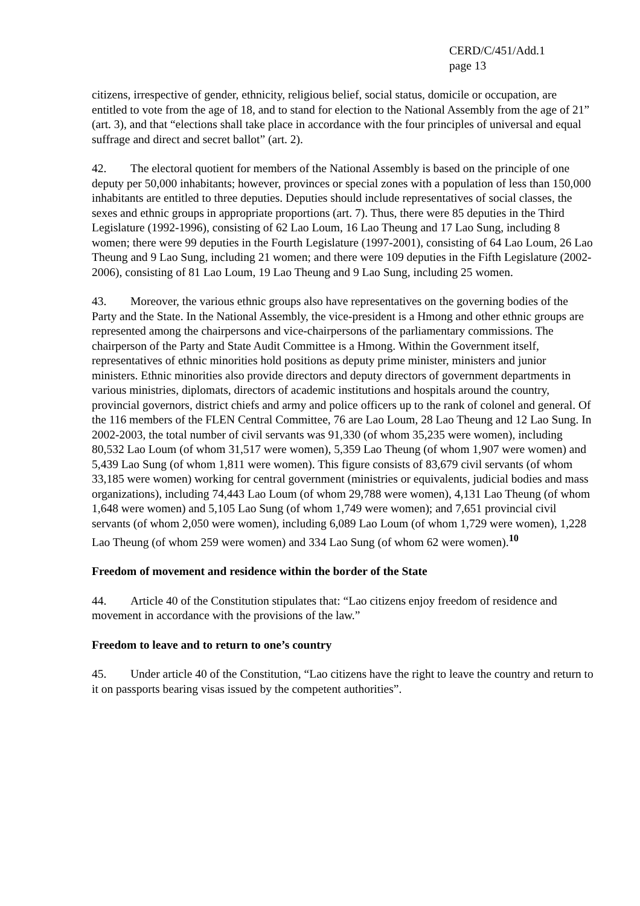CERD/C/451/Add.1
page 13
citizens, irrespective of gender, ethnicity, religious belief, social status, domicile or occupation, are entitled to vote from the age of 18, and to stand for election to the National Assembly from the age of 21” (art. 3), and that “elections shall take place in accordance with the four principles of universal and equal suffrage and direct and secret ballot” (art. 2).
42. The electoral quotient for members of the National Assembly is based on the principle of one deputy per 50,000 inhabitants; however, provinces or special zones with a population of less than 150,000 inhabitants are entitled to three deputies. Deputies should include representatives of social classes, the sexes and ethnic groups in appropriate proportions (art. 7). Thus, there were 85 deputies in the Third Legislature (1992-1996), consisting of 62 Lao Loum, 16 Lao Theung and 17 Lao Sung, including 8 women; there were 99 deputies in the Fourth Legislature (1997-2001), consisting of 64 Lao Loum, 26 Lao Theung and 9 Lao Sung, including 21 women; and there were 109 deputies in the Fifth Legislature (2002-2006), consisting of 81 Lao Loum, 19 Lao Theung and 9 Lao Sung, including 25 women.
43. Moreover, the various ethnic groups also have representatives on the governing bodies of the Party and the State. In the National Assembly, the vice-president is a Hmong and other ethnic groups are represented among the chairpersons and vice-chairpersons of the parliamentary commissions. The chairperson of the Party and State Audit Committee is a Hmong. Within the Government itself, representatives of ethnic minorities hold positions as deputy prime minister, ministers and junior ministers. Ethnic minorities also provide directors and deputy directors of government departments in various ministries, diplomats, directors of academic institutions and hospitals around the country, provincial governors, district chiefs and army and police officers up to the rank of colonel and general. Of the 116 members of the FLEN Central Committee, 76 are Lao Loum, 28 Lao Theung and 12 Lao Sung. In 2002-2003, the total number of civil servants was 91,330 (of whom 35,235 were women), including 80,532 Lao Loum (of whom 31,517 were women), 5,359 Lao Theung (of whom 1,907 were women) and 5,439 Lao Sung (of whom 1,811 were women). This figure consists of 83,679 civil servants (of whom 33,185 were women) working for central government (ministries or equivalents, judicial bodies and mass organizations), including 74,443 Lao Loum (of whom 29,788 were women), 4,131 Lao Theung (of whom 1,648 were women) and 5,105 Lao Sung (of whom 1,749 were women); and 7,651 provincial civil servants (of whom 2,050 were women), including 6,089 Lao Loum (of whom 1,729 were women), 1,228 Lao Theung (of whom 259 were women) and 334 Lao Sung (of whom 62 were women).<sup>10</sup>
Freedom of movement and residence within the border of the State
44. Article 40 of the Constitution stipulates that: “Lao citizens enjoy freedom of residence and movement in accordance with the provisions of the law.”
Freedom to leave and to return to one’s country
45. Under article 40 of the Constitution, “Lao citizens have the right to leave the country and return to it on passports bearing visas issued by the competent authorities”.